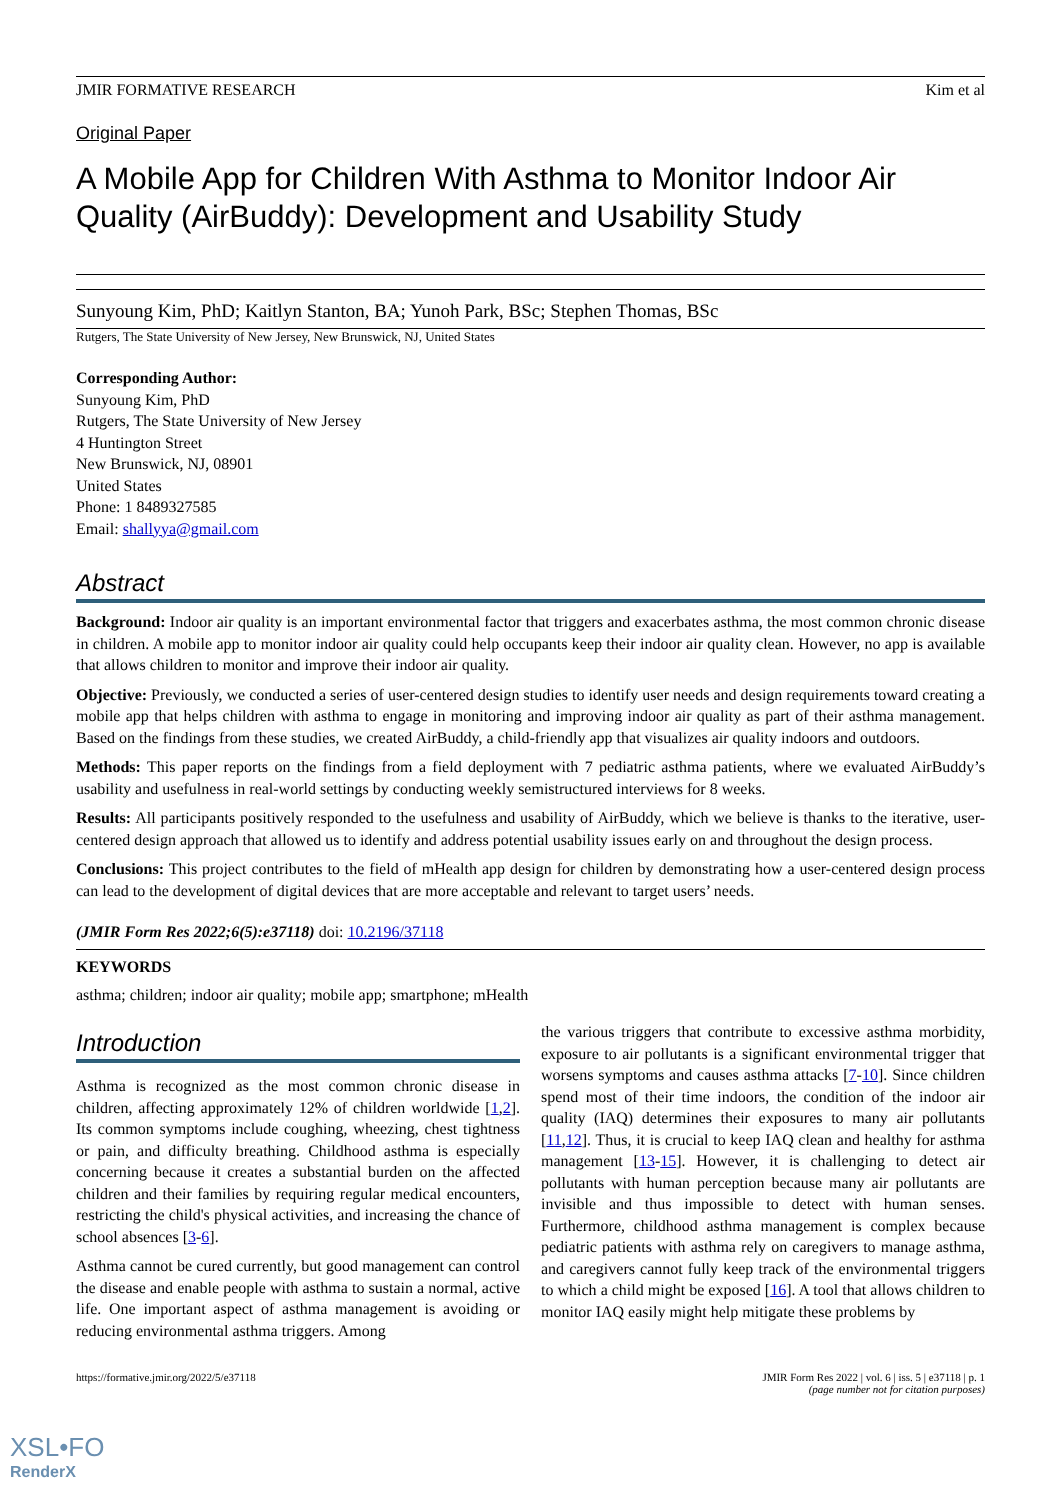JMIR FORMATIVE RESEARCH Kim et al
Original Paper
A Mobile App for Children With Asthma to Monitor Indoor Air Quality (AirBuddy): Development and Usability Study
Sunyoung Kim, PhD; Kaitlyn Stanton, BA; Yunoh Park, BSc; Stephen Thomas, BSc
Rutgers, The State University of New Jersey, New Brunswick, NJ, United States
Corresponding Author:
Sunyoung Kim, PhD
Rutgers, The State University of New Jersey
4 Huntington Street
New Brunswick, NJ, 08901
United States
Phone: 1 8489327585
Email: shallyya@gmail.com
Abstract
Background: Indoor air quality is an important environmental factor that triggers and exacerbates asthma, the most common chronic disease in children. A mobile app to monitor indoor air quality could help occupants keep their indoor air quality clean. However, no app is available that allows children to monitor and improve their indoor air quality.
Objective: Previously, we conducted a series of user-centered design studies to identify user needs and design requirements toward creating a mobile app that helps children with asthma to engage in monitoring and improving indoor air quality as part of their asthma management. Based on the findings from these studies, we created AirBuddy, a child-friendly app that visualizes air quality indoors and outdoors.
Methods: This paper reports on the findings from a field deployment with 7 pediatric asthma patients, where we evaluated AirBuddy’s usability and usefulness in real-world settings by conducting weekly semistructured interviews for 8 weeks.
Results: All participants positively responded to the usefulness and usability of AirBuddy, which we believe is thanks to the iterative, user-centered design approach that allowed us to identify and address potential usability issues early on and throughout the design process.
Conclusions: This project contributes to the field of mHealth app design for children by demonstrating how a user-centered design process can lead to the development of digital devices that are more acceptable and relevant to target users’ needs.
(JMIR Form Res 2022;6(5):e37118) doi: 10.2196/37118
KEYWORDS
asthma; children; indoor air quality; mobile app; smartphone; mHealth
Introduction
Asthma is recognized as the most common chronic disease in children, affecting approximately 12% of children worldwide [1,2]. Its common symptoms include coughing, wheezing, chest tightness or pain, and difficulty breathing. Childhood asthma is especially concerning because it creates a substantial burden on the affected children and their families by requiring regular medical encounters, restricting the child's physical activities, and increasing the chance of school absences [3-6].
Asthma cannot be cured currently, but good management can control the disease and enable people with asthma to sustain a normal, active life. One important aspect of asthma management is avoiding or reducing environmental asthma triggers. Among
the various triggers that contribute to excessive asthma morbidity, exposure to air pollutants is a significant environmental trigger that worsens symptoms and causes asthma attacks [7-10]. Since children spend most of their time indoors, the condition of the indoor air quality (IAQ) determines their exposures to many air pollutants [11,12]. Thus, it is crucial to keep IAQ clean and healthy for asthma management [13-15]. However, it is challenging to detect air pollutants with human perception because many air pollutants are invisible and thus impossible to detect with human senses. Furthermore, childhood asthma management is complex because pediatric patients with asthma rely on caregivers to manage asthma, and caregivers cannot fully keep track of the environmental triggers to which a child might be exposed [16]. A tool that allows children to monitor IAQ easily might help mitigate these problems by
https://formative.jmir.org/2022/5/e37118 JMIR Form Res 2022 | vol. 6 | iss. 5 | e37118 | p. 1
(page number not for citation purposes)
XSL•FO
RenderX